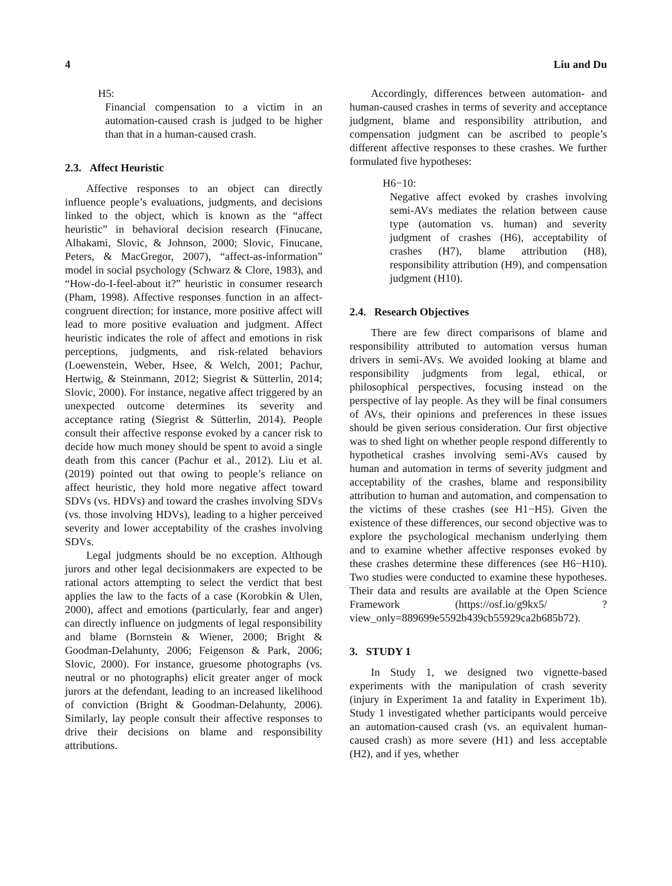4 Liu and Du
H5:
Financial compensation to a victim in an automation-caused crash is judged to be higher than that in a human-caused crash.
2.3. Affect Heuristic
Affective responses to an object can directly influence people’s evaluations, judgments, and decisions linked to the object, which is known as the “affect heuristic” in behavioral decision research (Finucane, Alhakami, Slovic, & Johnson, 2000; Slovic, Finucane, Peters, & MacGregor, 2007), “affect-as-information” model in social psychology (Schwarz & Clore, 1983), and “How-do-I-feel-about it?” heuristic in consumer research (Pham, 1998). Affective responses function in an affect-congruent direction; for instance, more positive affect will lead to more positive evaluation and judgment. Affect heuristic indicates the role of affect and emotions in risk perceptions, judgments, and risk-related behaviors (Loewenstein, Weber, Hsee, & Welch, 2001; Pachur, Hertwig, & Steinmann, 2012; Siegrist & Sütterlin, 2014; Slovic, 2000). For instance, negative affect triggered by an unexpected outcome determines its severity and acceptance rating (Siegrist & Sütterlin, 2014). People consult their affective response evoked by a cancer risk to decide how much money should be spent to avoid a single death from this cancer (Pachur et al., 2012). Liu et al. (2019) pointed out that owing to people’s reliance on affect heuristic, they hold more negative affect toward SDVs (vs. HDVs) and toward the crashes involving SDVs (vs. those involving HDVs), leading to a higher perceived severity and lower acceptability of the crashes involving SDVs.
Legal judgments should be no exception. Although jurors and other legal decisionmakers are expected to be rational actors attempting to select the verdict that best applies the law to the facts of a case (Korobkin & Ulen, 2000), affect and emotions (particularly, fear and anger) can directly influence on judgments of legal responsibility and blame (Bornstein & Wiener, 2000; Bright & Goodman-Delahunty, 2006; Feigenson & Park, 2006; Slovic, 2000). For instance, gruesome photographs (vs. neutral or no photographs) elicit greater anger of mock jurors at the defendant, leading to an increased likelihood of conviction (Bright & Goodman-Delahunty, 2006). Similarly, lay people consult their affective responses to drive their decisions on blame and responsibility attributions.
Accordingly, differences between automation- and human-caused crashes in terms of severity and acceptance judgment, blame and responsibility attribution, and compensation judgment can be ascribed to people’s different affective responses to these crashes. We further formulated five hypotheses:
H6−10:
Negative affect evoked by crashes involving semi-AVs mediates the relation between cause type (automation vs. human) and severity judgment of crashes (H6), acceptability of crashes (H7), blame attribution (H8), responsibility attribution (H9), and compensation judgment (H10).
2.4. Research Objectives
There are few direct comparisons of blame and responsibility attributed to automation versus human drivers in semi-AVs. We avoided looking at blame and responsibility judgments from legal, ethical, or philosophical perspectives, focusing instead on the perspective of lay people. As they will be final consumers of AVs, their opinions and preferences in these issues should be given serious consideration. Our first objective was to shed light on whether people respond differently to hypothetical crashes involving semi-AVs caused by human and automation in terms of severity judgment and acceptability of the crashes, blame and responsibility attribution to human and automation, and compensation to the victims of these crashes (see H1−H5). Given the existence of these differences, our second objective was to explore the psychological mechanism underlying them and to examine whether affective responses evoked by these crashes determine these differences (see H6−H10). Two studies were conducted to examine these hypotheses. Their data and results are available at the Open Science Framework (https://osf.io/g9kx5/ ?view_only=889699e5592b439cb55929ca2b685b72).
3. STUDY 1
In Study 1, we designed two vignette-based experiments with the manipulation of crash severity (injury in Experiment 1a and fatality in Experiment 1b). Study 1 investigated whether participants would perceive an automation-caused crash (vs. an equivalent human-caused crash) as more severe (H1) and less acceptable (H2), and if yes, whether